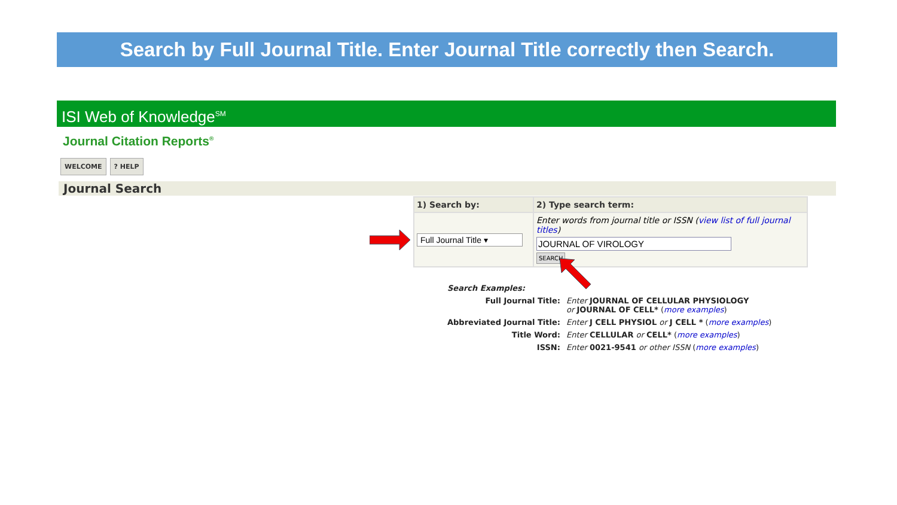Search by Full Journal Title. Enter Journal Title correctly then Search.
ISI Web of Knowledge<sup>SM</sup>
Journal Citation Reports<sup>®</sup>
WELCOME? HELP
Journal Search
| 1) Search by: | 2) Type search term: |
| --- | --- |
| Full Journal Title ▾ | Enter words from journal title or ISSN ( view list of full journal titles ) JOURNAL OF VIROLOGY SEARCH |
| Search Examples: | |
| Full Journal Title: | Enter JOURNAL OF CELLULAR PHYSIOLOGY or JOURNAL OF CELL* ( more examples ) |
| Abbreviated Journal Title: | Enter J CELL PHYSIOL or J CELL * ( more examples ) |
| Title Word: | Enter CELLULAR or CELL* ( more examples ) |
| ISSN: | Enter 0021-9541 or other ISSN ( more examples ) |